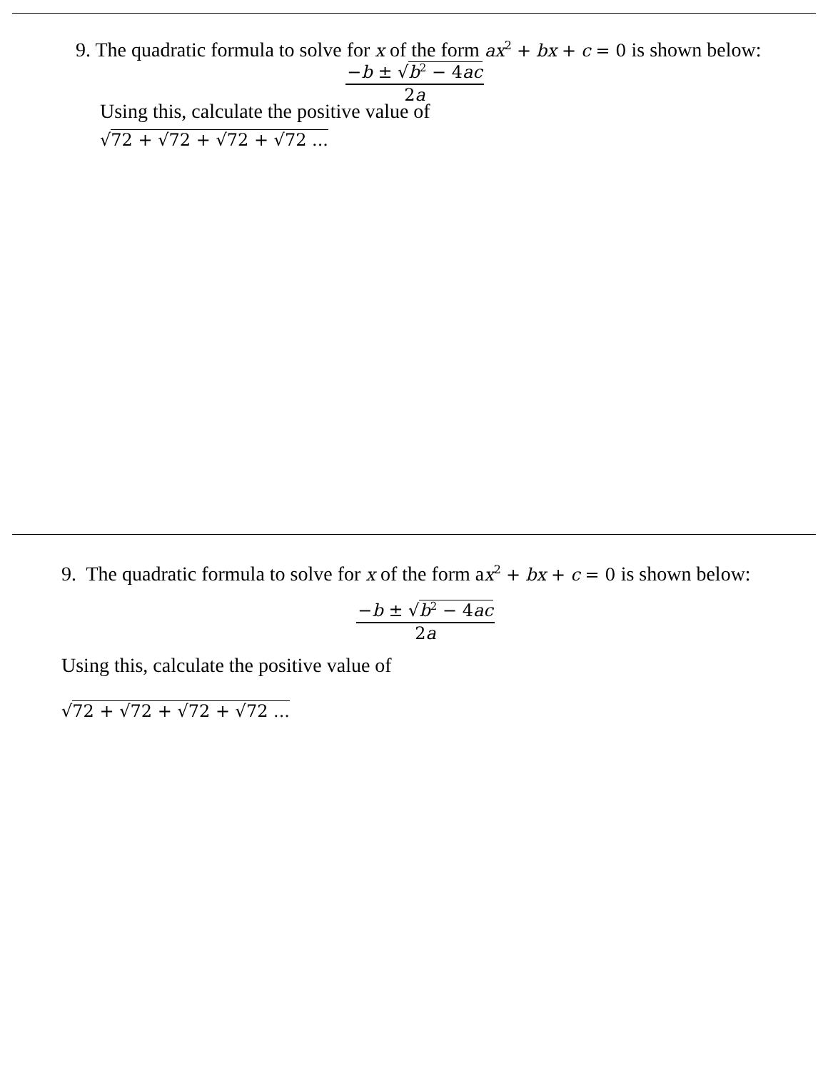9. The quadratic formula to solve for x of the form ax<sup>2</sup> + bx + c = 0 is shown below:
−b ± √b<sup>2</sup> − 4ac
2a
Using this, calculate the positive value of
√72 + √72 + √72 + √72 ...
9. The quadratic formula to solve for x of the form ax<sup>2</sup> + bx + c = 0 is shown below:
−b ± √b<sup>2</sup> − 4ac
2a
Using this, calculate the positive value of
√72 + √72 + √72 + √72 ...